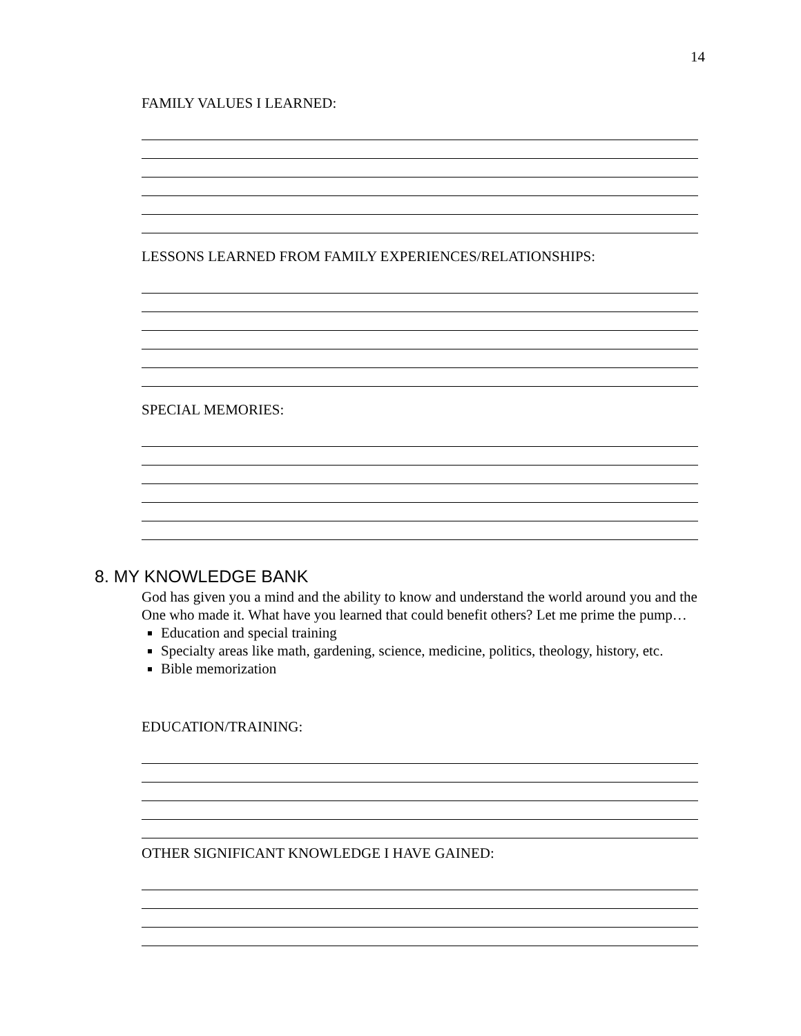14
FAMILY VALUES I LEARNED:
LESSONS LEARNED FROM FAMILY EXPERIENCES/RELATIONSHIPS:
SPECIAL MEMORIES:
8. MY KNOWLEDGE BANK
God has given you a mind and the ability to know and understand the world around you and the One who made it. What have you learned that could benefit others? Let me prime the pump…
Education and special training
Specialty areas like math, gardening, science, medicine, politics, theology, history, etc.
Bible memorization
EDUCATION/TRAINING:
OTHER SIGNIFICANT KNOWLEDGE I HAVE GAINED: